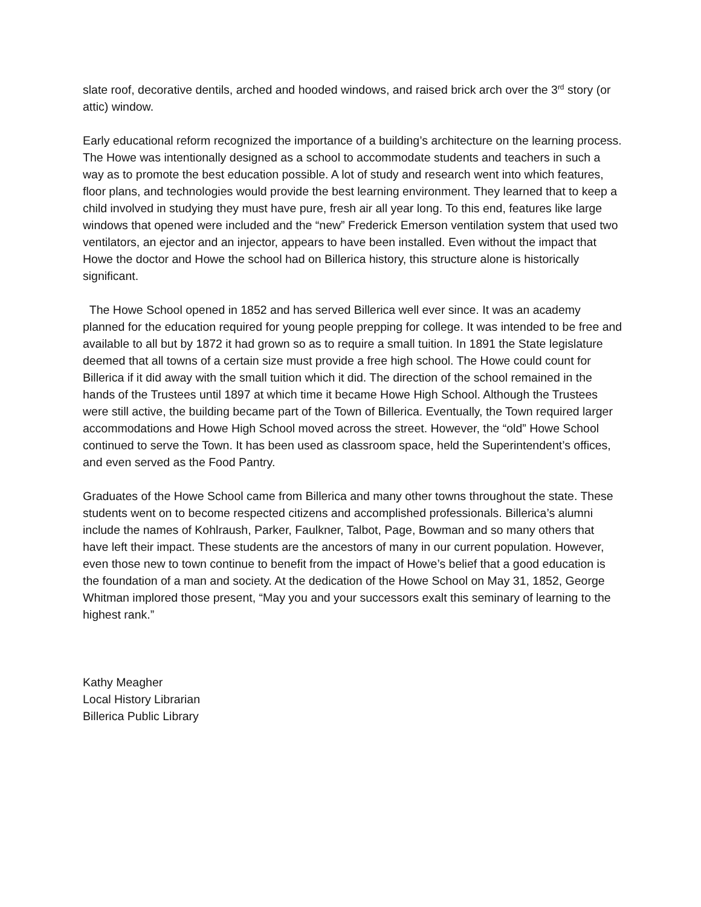slate roof, decorative dentils, arched and hooded windows, and raised brick arch over the 3<sup>rd</sup> story (or attic) window.
Early educational reform recognized the importance of a building’s architecture on the learning process. The Howe was intentionally designed as a school to accommodate students and teachers in such a way as to promote the best education possible. A lot of study and research went into which features, floor plans, and technologies would provide the best learning environment. They learned that to keep a child involved in studying they must have pure, fresh air all year long. To this end, features like large windows that opened were included and the “new” Frederick Emerson ventilation system that used two ventilators, an ejector and an injector, appears to have been installed. Even without the impact that Howe the doctor and Howe the school had on Billerica history, this structure alone is historically significant.
The Howe School opened in 1852 and has served Billerica well ever since. It was an academy planned for the education required for young people prepping for college. It was intended to be free and available to all but by 1872 it had grown so as to require a small tuition. In 1891 the State legislature deemed that all towns of a certain size must provide a free high school. The Howe could count for Billerica if it did away with the small tuition which it did. The direction of the school remained in the hands of the Trustees until 1897 at which time it became Howe High School. Although the Trustees were still active, the building became part of the Town of Billerica. Eventually, the Town required larger accommodations and Howe High School moved across the street. However, the “old” Howe School continued to serve the Town. It has been used as classroom space, held the Superintendent’s offices, and even served as the Food Pantry.
Graduates of the Howe School came from Billerica and many other towns throughout the state. These students went on to become respected citizens and accomplished professionals. Billerica’s alumni include the names of Kohlraush, Parker, Faulkner, Talbot, Page, Bowman and so many others that have left their impact. These students are the ancestors of many in our current population. However, even those new to town continue to benefit from the impact of Howe’s belief that a good education is the foundation of a man and society. At the dedication of the Howe School on May 31, 1852, George Whitman implored those present, “May you and your successors exalt this seminary of learning to the highest rank.”
Kathy Meagher
Local History Librarian
Billerica Public Library